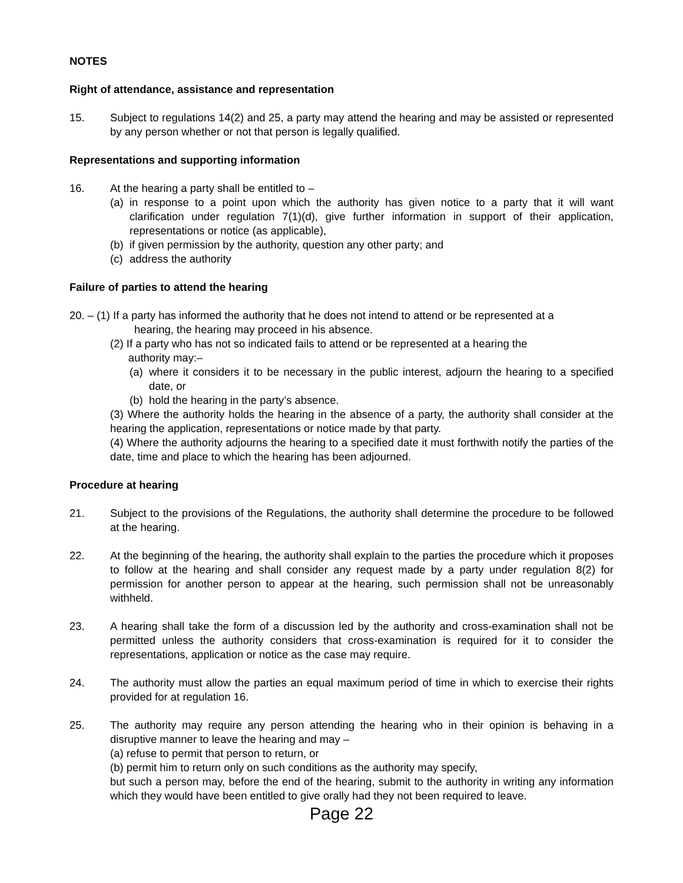NOTES
Right of attendance, assistance and representation
15. Subject to regulations 14(2) and 25, a party may attend the hearing and may be assisted or represented by any person whether or not that person is legally qualified.
Representations and supporting information
16. At the hearing a party shall be entitled to –
(a)
in response to a point upon which the authority has given notice to a party that it will want clarification under regulation 7(1)(d), give further information in support of their application, representations or notice (as applicable),
(b)
if given permission by the authority, question any other party; and
(c)
address the authority
Failure of parties to attend the hearing
20. – (1) If a party has informed the authority that he does not intend to attend or be represented at a
hearing, the hearing may proceed in his absence.
(2) If a party who has not so indicated fails to attend or be represented at a hearing the
authority may:–
(a)
where it considers it to be necessary in the public interest, adjourn the hearing to a specified date, or
(b)
hold the hearing in the party’s absence.
(3) Where the authority holds the hearing in the absence of a party, the authority shall consider at the hearing the application, representations or notice made by that party.
(4) Where the authority adjourns the hearing to a specified date it must forthwith notify the parties of the date, time and place to which the hearing has been adjourned.
Procedure at hearing
21. Subject to the provisions of the Regulations, the authority shall determine the procedure to be followed at the hearing.
22. At the beginning of the hearing, the authority shall explain to the parties the procedure which it proposes to follow at the hearing and shall consider any request made by a party under regulation 8(2) for permission for another person to appear at the hearing, such permission shall not be unreasonably withheld.
23. A hearing shall take the form of a discussion led by the authority and cross-examination shall not be permitted unless the authority considers that cross-examination is required for it to consider the representations, application or notice as the case may require.
24. The authority must allow the parties an equal maximum period of time in which to exercise their rights provided for at regulation 16.
25. The authority may require any person attending the hearing who in their opinion is behaving in a disruptive manner to leave the hearing and may –
(a) refuse to permit that person to return, or
(b) permit him to return only on such conditions as the authority may specify,
but such a person may, before the end of the hearing, submit to the authority in writing any information which they would have been entitled to give orally had they not been required to leave.
Page 22